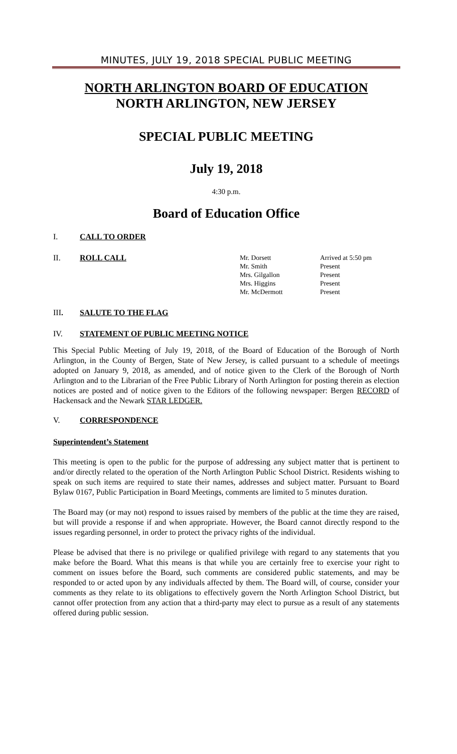MINUTES, JULY 19, 2018 SPECIAL PUBLIC MEETING
NORTH ARLINGTON BOARD OF EDUCATION
NORTH ARLINGTON, NEW JERSEY
SPECIAL PUBLIC MEETING
July 19, 2018
4:30 p.m.
Board of Education Office
I. CALL TO ORDER
II. ROLL CALL
| Mr. Dorsett | Arrived at 5:50 pm |
| Mr. Smith | Present |
| Mrs. Gilgallon | Present |
| Mrs. Higgins | Present |
| Mr. McDermott | Present |
III. SALUTE TO THE FLAG
IV. STATEMENT OF PUBLIC MEETING NOTICE
This Special Public Meeting of July 19, 2018, of the Board of Education of the Borough of North Arlington, in the County of Bergen, State of New Jersey, is called pursuant to a schedule of meetings adopted on January 9, 2018, as amended, and of notice given to the Clerk of the Borough of North Arlington and to the Librarian of the Free Public Library of North Arlington for posting therein as election notices are posted and of notice given to the Editors of the following newspaper: Bergen RECORD of Hackensack and the Newark STAR LEDGER.
V. CORRESPONDENCE
Superintendent’s Statement
This meeting is open to the public for the purpose of addressing any subject matter that is pertinent to and/or directly related to the operation of the North Arlington Public School District. Residents wishing to speak on such items are required to state their names, addresses and subject matter. Pursuant to Board Bylaw 0167, Public Participation in Board Meetings, comments are limited to 5 minutes duration.
The Board may (or may not) respond to issues raised by members of the public at the time they are raised, but will provide a response if and when appropriate. However, the Board cannot directly respond to the issues regarding personnel, in order to protect the privacy rights of the individual.
Please be advised that there is no privilege or qualified privilege with regard to any statements that you make before the Board. What this means is that while you are certainly free to exercise your right to comment on issues before the Board, such comments are considered public statements, and may be responded to or acted upon by any individuals affected by them. The Board will, of course, consider your comments as they relate to its obligations to effectively govern the North Arlington School District, but cannot offer protection from any action that a third-party may elect to pursue as a result of any statements offered during public session.